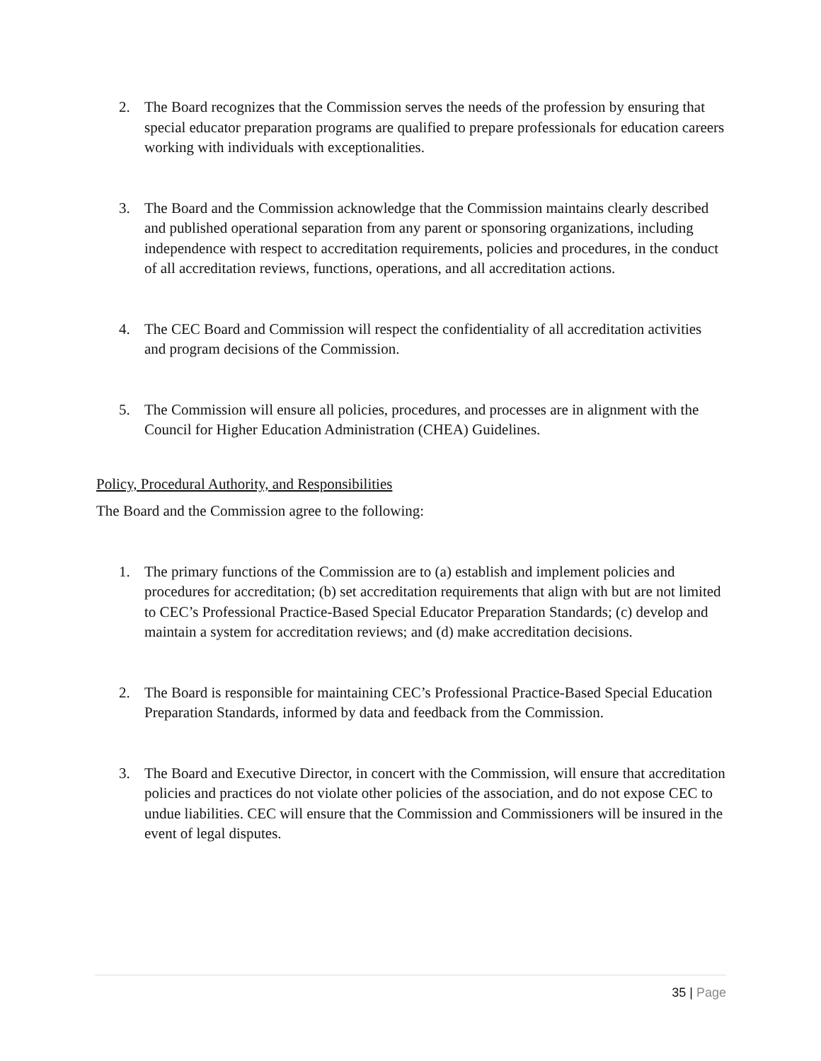2. The Board recognizes that the Commission serves the needs of the profession by ensuring that special educator preparation programs are qualified to prepare professionals for education careers working with individuals with exceptionalities.
3. The Board and the Commission acknowledge that the Commission maintains clearly described and published operational separation from any parent or sponsoring organizations, including independence with respect to accreditation requirements, policies and procedures, in the conduct of all accreditation reviews, functions, operations, and all accreditation actions.
4. The CEC Board and Commission will respect the confidentiality of all accreditation activities and program decisions of the Commission.
5. The Commission will ensure all policies, procedures, and processes are in alignment with the Council for Higher Education Administration (CHEA) Guidelines.
Policy, Procedural Authority, and Responsibilities
The Board and the Commission agree to the following:
1. The primary functions of the Commission are to (a) establish and implement policies and procedures for accreditation; (b) set accreditation requirements that align with but are not limited to CEC’s Professional Practice-Based Special Educator Preparation Standards; (c) develop and maintain a system for accreditation reviews; and (d) make accreditation decisions.
2. The Board is responsible for maintaining CEC’s Professional Practice-Based Special Education Preparation Standards, informed by data and feedback from the Commission.
3. The Board and Executive Director, in concert with the Commission, will ensure that accreditation policies and practices do not violate other policies of the association, and do not expose CEC to undue liabilities. CEC will ensure that the Commission and Commissioners will be insured in the event of legal disputes.
35 | Page